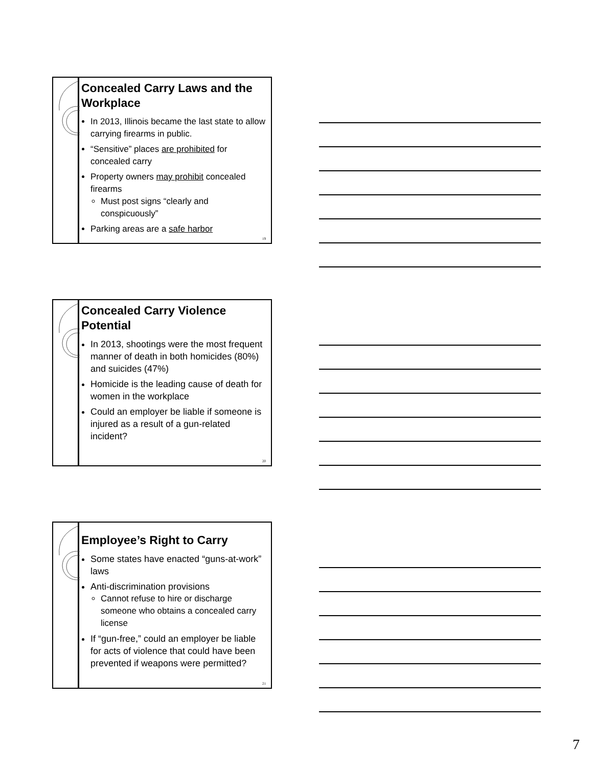Concealed Carry Laws and the Workplace
In 2013, Illinois became the last state to allow carrying firearms in public.
“Sensitive” places are prohibited for concealed carry
Property owners may prohibit concealed firearms
Must post signs “clearly and conspicuously”
Parking areas are a safe harbor
19
Concealed Carry Violence Potential
In 2013, shootings were the most frequent manner of death in both homicides (80%) and suicides (47%)
Homicide is the leading cause of death for women in the workplace
Could an employer be liable if someone is injured as a result of a gun-related incident?
20
Employee’s Right to Carry
Some states have enacted “guns-at-work” laws
Anti-discrimination provisions
Cannot refuse to hire or discharge someone who obtains a concealed carry license
If “gun-free,” could an employer be liable for acts of violence that could have been prevented if weapons were permitted?
21
7